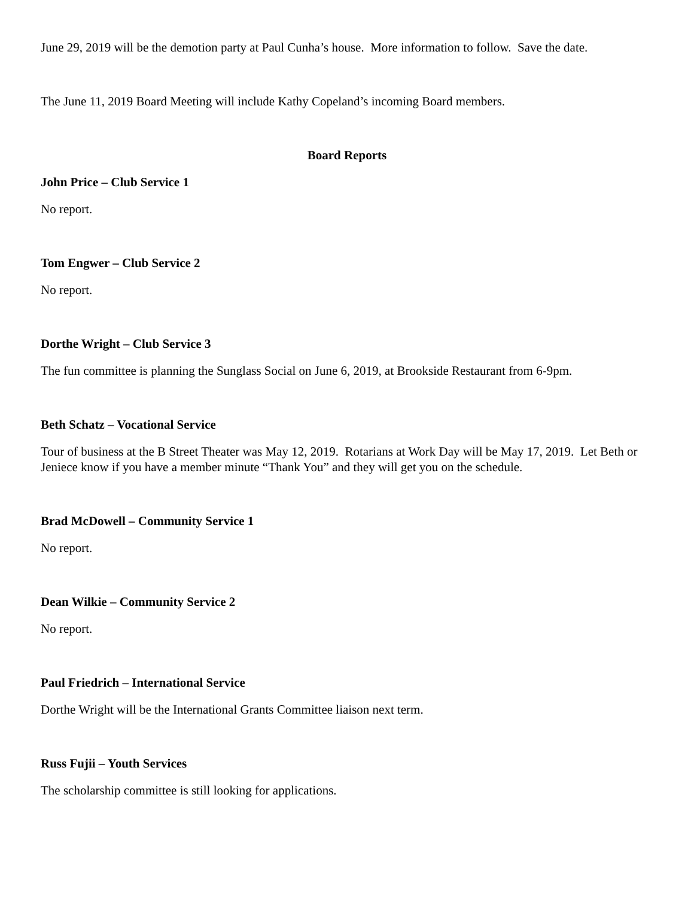June 29, 2019 will be the demotion party at Paul Cunha’s house. More information to follow. Save the date.
The June 11, 2019 Board Meeting will include Kathy Copeland’s incoming Board members.
Board Reports
John Price – Club Service 1
No report.
Tom Engwer – Club Service 2
No report.
Dorthe Wright – Club Service 3
The fun committee is planning the Sunglass Social on June 6, 2019, at Brookside Restaurant from 6-9pm.
Beth Schatz – Vocational Service
Tour of business at the B Street Theater was May 12, 2019. Rotarians at Work Day will be May 17, 2019. Let Beth or Jeniece know if you have a member minute “Thank You” and they will get you on the schedule.
Brad McDowell – Community Service 1
No report.
Dean Wilkie – Community Service 2
No report.
Paul Friedrich – International Service
Dorthe Wright will be the International Grants Committee liaison next term.
Russ Fujii – Youth Services
The scholarship committee is still looking for applications.